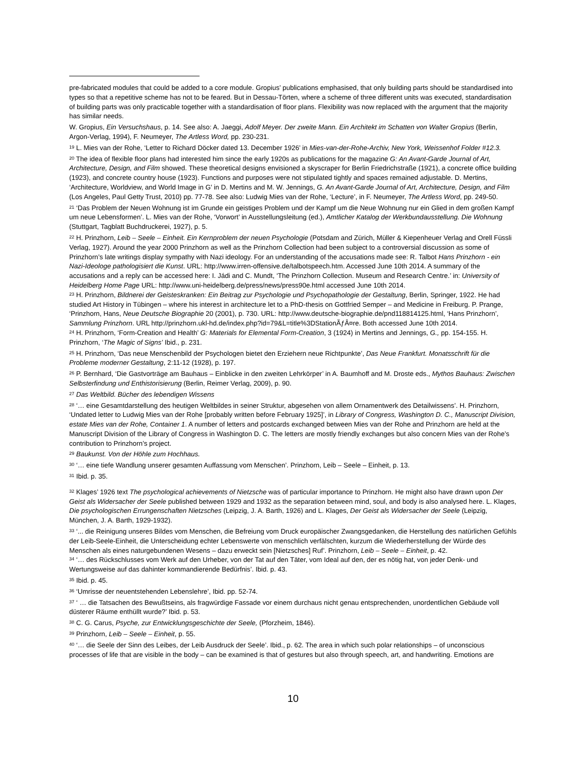pre-fabricated modules that could be added to a core module. Gropius’ publications emphasised, that only building parts should be standardised into types so that a repetitive scheme has not to be feared. But in Dessau-Törten, where a scheme of three different units was executed, standardisation of building parts was only practicable together with a standardisation of floor plans. Flexibility was now replaced with the argument that the majority has similar needs.
W. Gropius, Ein Versuchshaus, p. 14. See also: A. Jaeggi, Adolf Meyer. Der zweite Mann. Ein Architekt im Schatten von Walter Gropius (Berlin, Argon-Verlag, 1994), F. Neumeyer, The Artless Word, pp. 230-231.
<sup>19</sup> L. Mies van der Rohe, ‘Letter to Richard Döcker dated 13. December 1926’ in Mies-van-der-Rohe-Archiv, New York, Weissenhof Folder #12.3.
<sup>20</sup> The idea of flexible floor plans had interested him since the early 1920s as publications for the magazine G: An Avant-Garde Journal of Art, Architecture, Design, and Film showed. These theoretical designs envisioned a skyscraper for Berlin Friedrichstraße (1921), a concrete office building (1923), and concrete country house (1923). Functions and purposes were not stipulated tightly and spaces remained adjustable. D. Mertins, ‘Architecture, Worldview, and World Image in G’ in D. Mertins and M. W. Jennings, G. An Avant-Garde Journal of Art, Architecture, Design, and Film (Los Angeles, Paul Getty Trust, 2010) pp. 77-78. See also: Ludwig Mies van der Rohe, ‘Lecture’, in F. Neumeyer, The Artless Word, pp. 249-50.
<sup>21</sup> ‘Das Problem der Neuen Wohnung ist im Grunde ein geistiges Problem und der Kampf um die Neue Wohnung nur ein Glied in dem großen Kampf um neue Lebensformen’. L. Mies van der Rohe, ‘Vorwort’ in Ausstellungsleitung (ed.), Amtlicher Katalog der Werkbundausstellung. Die Wohnung (Stuttgart, Tagblatt Buchdruckerei, 1927), p. 5.
<sup>22</sup> H. Prinzhorn, Leib – Seele – Einheit. Ein Kernproblem der neuen Psychologie (Potsdam and Zürich, Müller & Kiepenheuer Verlag and Orell Füssli Verlag, 1927). Around the year 2000 Prinzhorn as well as the Prinzhorn Collection had been subject to a controversial discussion as some of Prinzhorn’s late writings display sympathy with Nazi ideology. For an understanding of the accusations made see: R. Talbot Hans Prinzhorn - ein Nazi-Ideologe pathologisiert die Kunst. URL: http://www.irren-offensive.de/talbotspeech.htm. Accessed June 10th 2014. A summary of the accusations and a reply can be accessed here: I. Jádi and C. Mundt, ‘The Prinzhorn Collection. Museum and Research Centre.’ in: University of Heidelberg Home Page URL: http://www.uni-heidelberg.de/press/news/press90e.html accessed June 10th 2014.
<sup>23</sup> H. Prinzhorn, Bildnerei der Geisteskranken: Ein Beitrag zur Psychologie und Psychopathologie der Gestaltung, Berlin, Springer, 1922. He had studied Art History in Tübingen – where his interest in architecture let to a PhD-thesis on Gottfried Semper – and Medicine in Freiburg. P. Prange, ‘Prinzhorn, Hans, Neue Deutsche Biographie 20 (2001), p. 730. URL: http://www.deutsche-biographie.de/pnd118814125.html, ‘Hans Prinzhorn’, Sammlung Prinzhorn. URL http://prinzhorn.ukl-hd.de/index.php?id=79&L=title%3DStationÃƒÂ¤re. Both accessed June 10th 2014.
<sup>24</sup> H. Prinzhorn, ‘Form-Creation and Health’ G: Materials for Elemental Form-Creation, 3 (1924) in Mertins and Jennings, G., pp. 154-155. H. Prinzhorn, ‘The Magic of Signs’ Ibid., p. 231.
<sup>25</sup> H. Prinzhorn, ‘Das neue Menschenbild der Psychologen bietet den Erziehern neue Richtpunkte’, Das Neue Frankfurt. Monatsschrift für die Probleme moderner Gestaltung, 2:11-12 (1928), p. 197.
<sup>26</sup> P. Bernhard, ‘Die Gastvorträge am Bauhaus – Einblicke in den zweiten Lehrkörper’ in A. Baumhoff and M. Droste eds., Mythos Bauhaus: Zwischen Selbsterfindung und Enthistorisierung (Berlin, Reimer Verlag, 2009), p. 90.
<sup>27</sup> Das Weltbild. Bücher des lebendigen Wissens
<sup>28</sup> ‘… eine Gesamtdarstellung des heutigen Weltbildes in seiner Struktur, abgesehen von allem Ornamentwerk des Detailwissens’. H. Prinzhorn, ‘Undated letter to Ludwig Mies van der Rohe [probably written before February 1925]’, in Library of Congress, Washington D. C., Manuscript Division, estate Mies van der Rohe, Container 1. A number of letters and postcards exchanged between Mies van der Rohe and Prinzhorn are held at the Manuscript Division of the Library of Congress in Washington D. C. The letters are mostly friendly exchanges but also concern Mies van der Rohe’s contribution to Prinzhorn’s project.
<sup>29</sup> Baukunst. Von der Höhle zum Hochhaus.
<sup>30</sup> ‘… eine tiefe Wandlung unserer gesamten Auffassung vom Menschen’. Prinzhorn, Leib – Seele – Einheit, p. 13.
<sup>31</sup> Ibid. p. 35.
<sup>32</sup> Klages’ 1926 text The psychological achievements of Nietzsche was of particular importance to Prinzhorn. He might also have drawn upon Der Geist als Widersacher der Seele published between 1929 and 1932 as the separation between mind, soul, and body is also analysed here. L. Klages, Die psychologischen Errungenschaften Nietzsches (Leipzig, J. A. Barth, 1926) and L. Klages, Der Geist als Widersacher der Seele (Leipzig, München, J. A. Barth, 1929-1932).
<sup>33</sup> ‘... die Reinigung unseres Bildes vom Menschen, die Befreiung vom Druck europäischer Zwangsgedanken, die Herstellung des natürlichen Gefühls der Leib-Seele-Einheit, die Unterscheidung echter Lebenswerte von menschlich verfälschten, kurzum die Wiederherstellung der Würde des Menschen als eines naturgebundenen Wesens – dazu erweckt sein [Nietzsches] Ruf’. Prinzhorn, Leib – Seele – Einheit, p. 42.
<sup>34</sup> ‘… des Rückschlusses vom Werk auf den Urheber, von der Tat auf den Täter, vom Ideal auf den, der es nötig hat, von jeder Denk- und Wertungsweise auf das dahinter kommandierende Bedürfnis’. Ibid. p. 43.
<sup>35</sup> Ibid. p. 45.
<sup>36</sup> ‘Umrisse der neuentstehenden Lebenslehre’, Ibid. pp. 52-74.
<sup>37</sup> ‘ … die Tatsachen des Bewußtseins, als fragwürdige Fassade vor einem durchaus nicht genau entsprechenden, unordentlichen Gebäude voll düsterer Räume enthüllt wurde?’ Ibid. p. 53.
<sup>38</sup> C. G. Carus, Psyche, zur Entwicklungsgeschichte der Seele, (Pforzheim, 1846).
<sup>39</sup> Prinzhorn, Leib – Seele – Einheit, p. 55.
<sup>40</sup> ‘… die Seele der Sinn des Leibes, der Leib Ausdruck der Seele’. Ibid., p. 62. The area in which such polar relationships – of unconscious processes of life that are visible in the body – can be examined is that of gestures but also through speech, art, and handwriting. Emotions are
10